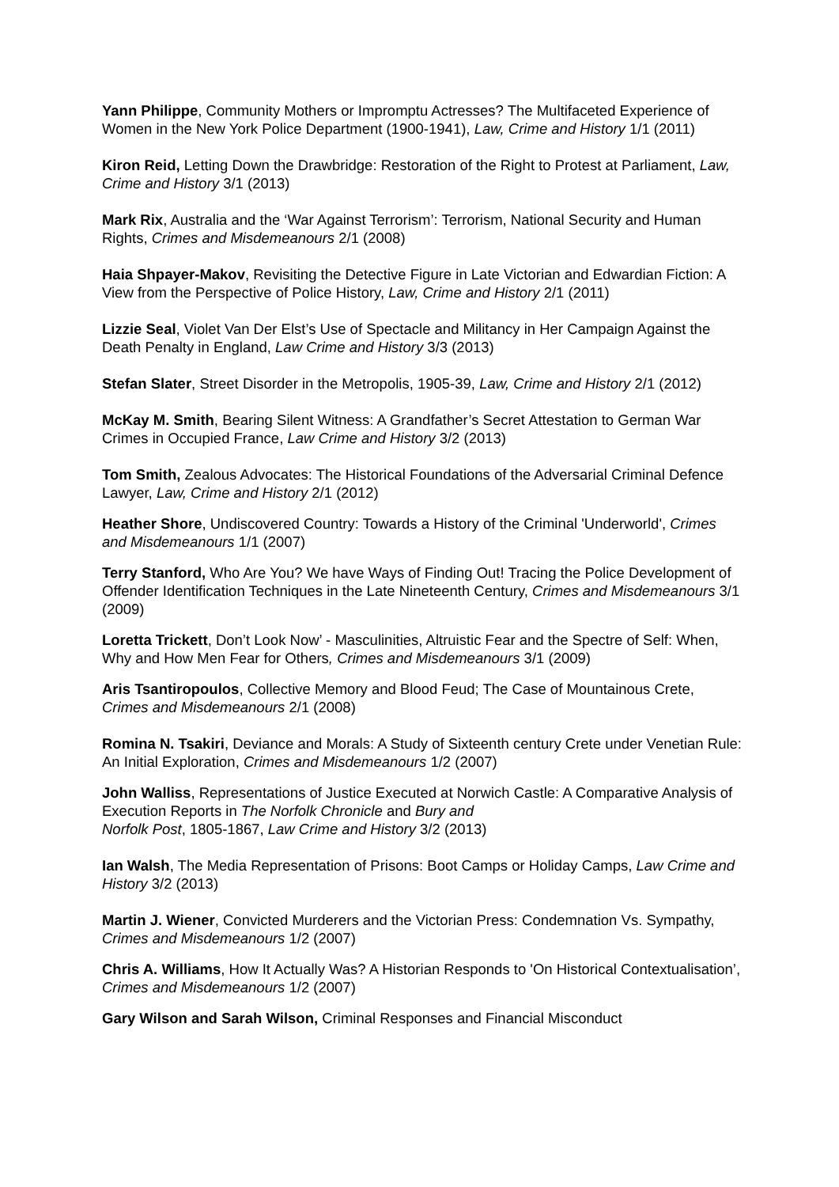Yann Philippe, Community Mothers or Impromptu Actresses? The Multifaceted Experience of Women in the New York Police Department (1900-1941), Law, Crime and History 1/1 (2011)
Kiron Reid, Letting Down the Drawbridge: Restoration of the Right to Protest at Parliament, Law, Crime and History 3/1 (2013)
Mark Rix, Australia and the ‘War Against Terrorism’: Terrorism, National Security and Human Rights, Crimes and Misdemeanours 2/1 (2008)
Haia Shpayer-Makov, Revisiting the Detective Figure in Late Victorian and Edwardian Fiction: A View from the Perspective of Police History, Law, Crime and History 2/1 (2011)
Lizzie Seal, Violet Van Der Elst’s Use of Spectacle and Militancy in Her Campaign Against the Death Penalty in England, Law Crime and History 3/3 (2013)
Stefan Slater, Street Disorder in the Metropolis, 1905-39, Law, Crime and History 2/1 (2012)
McKay M. Smith, Bearing Silent Witness: A Grandfather’s Secret Attestation to German War Crimes in Occupied France, Law Crime and History 3/2 (2013)
Tom Smith, Zealous Advocates: The Historical Foundations of the Adversarial Criminal Defence Lawyer, Law, Crime and History 2/1 (2012)
Heather Shore, Undiscovered Country: Towards a History of the Criminal 'Underworld', Crimes and Misdemeanours 1/1 (2007)
Terry Stanford, Who Are You? We have Ways of Finding Out! Tracing the Police Development of Offender Identification Techniques in the Late Nineteenth Century, Crimes and Misdemeanours 3/1 (2009)
Loretta Trickett, Don’t Look Now’ - Masculinities, Altruistic Fear and the Spectre of Self: When, Why and How Men Fear for Others, Crimes and Misdemeanours 3/1 (2009)
Aris Tsantiropoulos, Collective Memory and Blood Feud; The Case of Mountainous Crete, Crimes and Misdemeanours 2/1 (2008)
Romina N. Tsakiri, Deviance and Morals: A Study of Sixteenth century Crete under Venetian Rule: An Initial Exploration, Crimes and Misdemeanours 1/2 (2007)
John Walliss, Representations of Justice Executed at Norwich Castle: A Comparative Analysis of Execution Reports in The Norfolk Chronicle and Bury and
Norfolk Post, 1805-1867, Law Crime and History 3/2 (2013)
Ian Walsh, The Media Representation of Prisons: Boot Camps or Holiday Camps, Law Crime and History 3/2 (2013)
Martin J. Wiener, Convicted Murderers and the Victorian Press: Condemnation Vs. Sympathy, Crimes and Misdemeanours 1/2 (2007)
Chris A. Williams, How It Actually Was? A Historian Responds to 'On Historical Contextualisation’, Crimes and Misdemeanours 1/2 (2007)
Gary Wilson and Sarah Wilson, Criminal Responses and Financial Misconduct